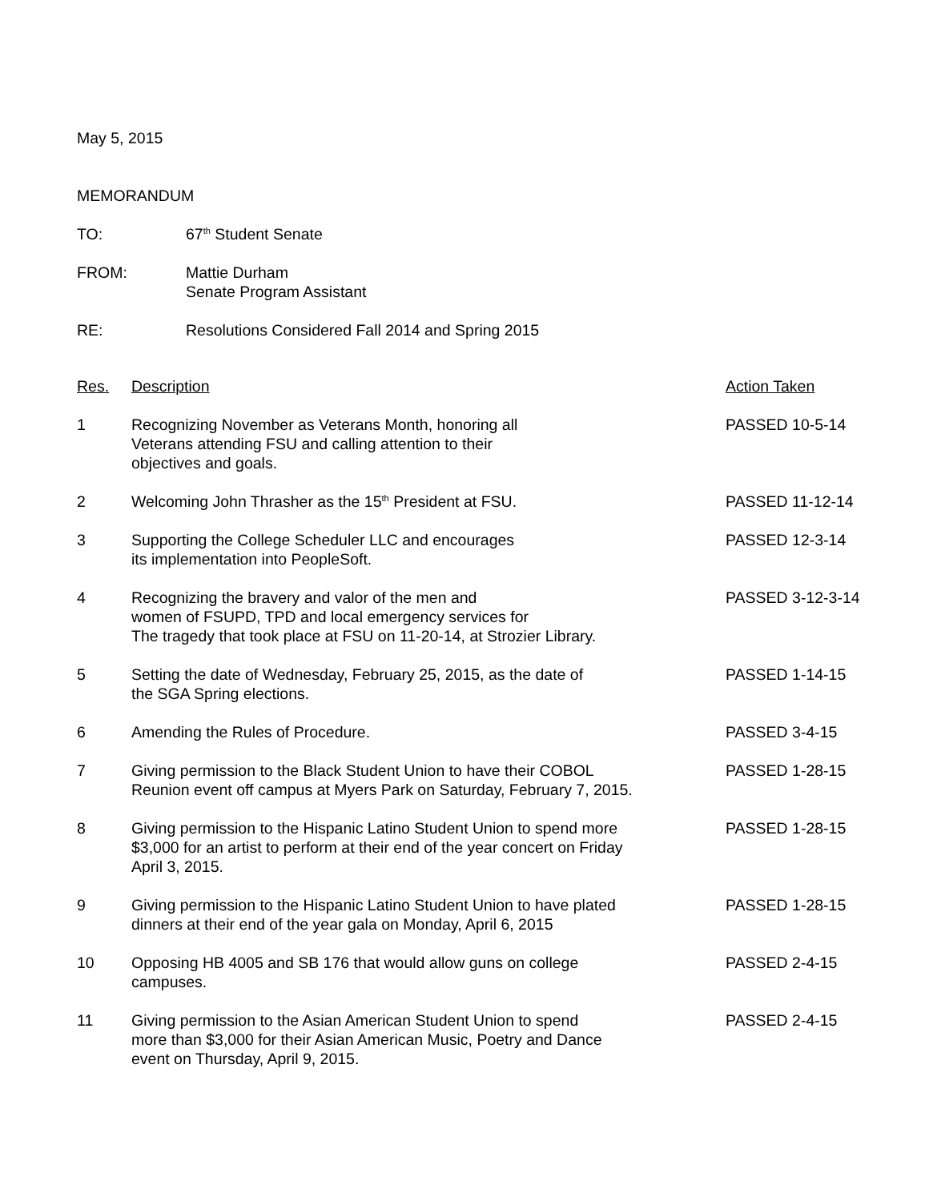May 5, 2015
MEMORANDUM
TO: 67<sup>th</sup> Student Senate
FROM: Mattie Durham
Senate Program Assistant
RE: Resolutions Considered Fall 2014 and Spring 2015
| Res. | Description | Action Taken |
| --- | --- | --- |
| 1 | Recognizing November as Veterans Month, honoring all Veterans attending FSU and calling attention to their objectives and goals. | PASSED 10-5-14 |
| 2 | Welcoming John Thrasher as the 15<sup>th</sup> President at FSU. | PASSED 11-12-14 |
| 3 | Supporting the College Scheduler LLC and encourages its implementation into PeopleSoft. | PASSED 12-3-14 |
| 4 | Recognizing the bravery and valor of the men and women of FSUPD, TPD and local emergency services for The tragedy that took place at FSU on 11-20-14, at Strozier Library. | PASSED 3-12-3-14 |
| 5 | Setting the date of Wednesday, February 25, 2015, as the date of the SGA Spring elections. | PASSED 1-14-15 |
| 6 | Amending the Rules of Procedure. | PASSED 3-4-15 |
| 7 | Giving permission to the Black Student Union to have their COBOL Reunion event off campus at Myers Park on Saturday, February 7, 2015. | PASSED 1-28-15 |
| 8 | Giving permission to the Hispanic Latino Student Union to spend more $3,000 for an artist to perform at their end of the year concert on Friday April 3, 2015. | PASSED 1-28-15 |
| 9 | Giving permission to the Hispanic Latino Student Union to have plated dinners at their end of the year gala on Monday, April 6, 2015 | PASSED 1-28-15 |
| 10 | Opposing HB 4005 and SB 176 that would allow guns on college campuses. | PASSED 2-4-15 |
| 11 | Giving permission to the Asian American Student Union to spend more than $3,000 for their Asian American Music, Poetry and Dance event on Thursday, April 9, 2015. | PASSED 2-4-15 |